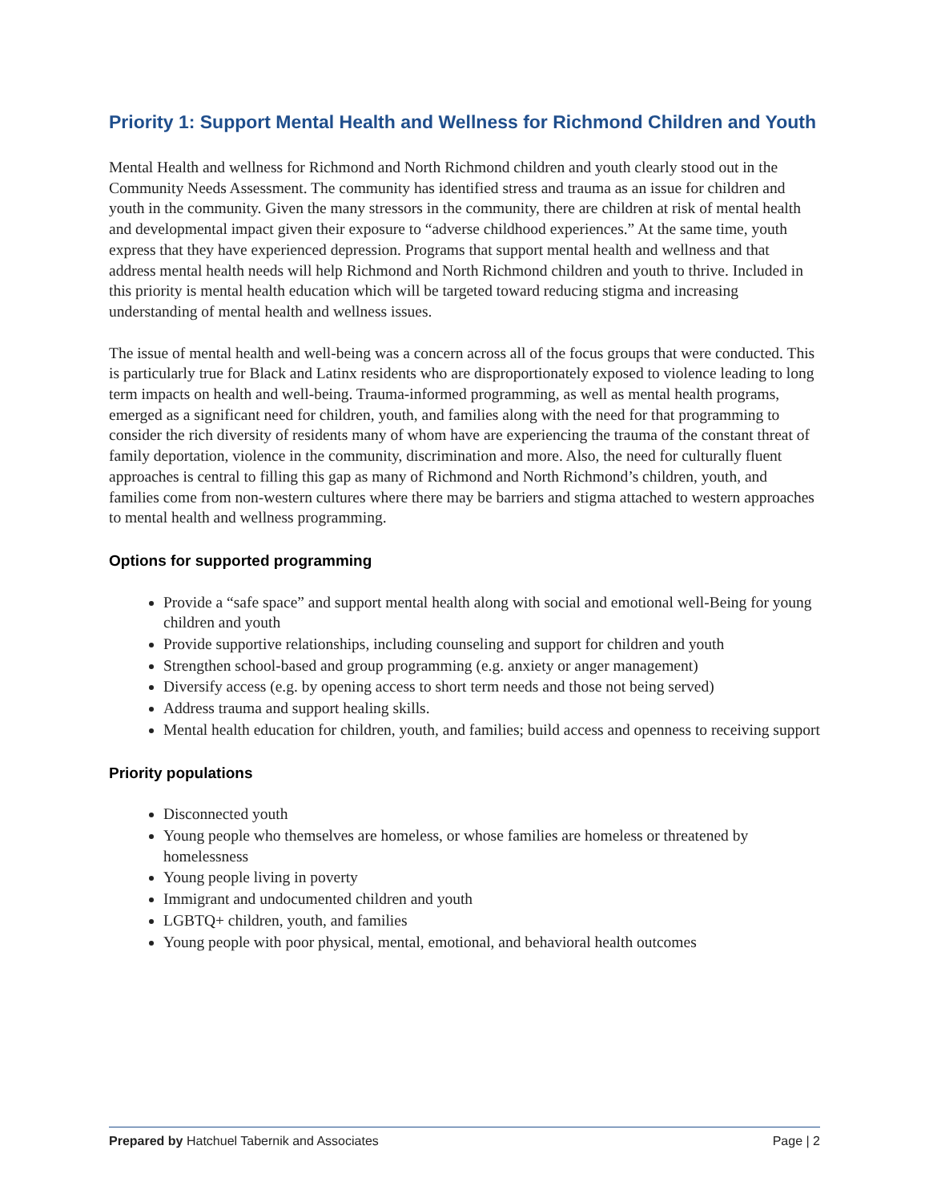Priority 1: Support Mental Health and Wellness for Richmond Children and Youth
Mental Health and wellness for Richmond and North Richmond children and youth clearly stood out in the Community Needs Assessment. The community has identified stress and trauma as an issue for children and youth in the community. Given the many stressors in the community, there are children at risk of mental health and developmental impact given their exposure to “adverse childhood experiences.” At the same time, youth express that they have experienced depression. Programs that support mental health and wellness and that address mental health needs will help Richmond and North Richmond children and youth to thrive. Included in this priority is mental health education which will be targeted toward reducing stigma and increasing understanding of mental health and wellness issues.
The issue of mental health and well-being was a concern across all of the focus groups that were conducted. This is particularly true for Black and Latinx residents who are disproportionately exposed to violence leading to long term impacts on health and well-being. Trauma-informed programming, as well as mental health programs, emerged as a significant need for children, youth, and families along with the need for that programming to consider the rich diversity of residents many of whom have are experiencing the trauma of the constant threat of family deportation, violence in the community, discrimination and more. Also, the need for culturally fluent approaches is central to filling this gap as many of Richmond and North Richmond’s children, youth, and families come from non-western cultures where there may be barriers and stigma attached to western approaches to mental health and wellness programming.
Options for supported programming
Provide a “safe space” and support mental health along with social and emotional well-Being for young children and youth
Provide supportive relationships, including counseling and support for children and youth
Strengthen school-based and group programming (e.g. anxiety or anger management)
Diversify access (e.g. by opening access to short term needs and those not being served)
Address trauma and support healing skills.
Mental health education for children, youth, and families; build access and openness to receiving support
Priority populations
Disconnected youth
Young people who themselves are homeless, or whose families are homeless or threatened by homelessness
Young people living in poverty
Immigrant and undocumented children and youth
LGBTQ+ children, youth, and families
Young people with poor physical, mental, emotional, and behavioral health outcomes
Prepared by Hatchuel Tabernik and Associates Page | 2